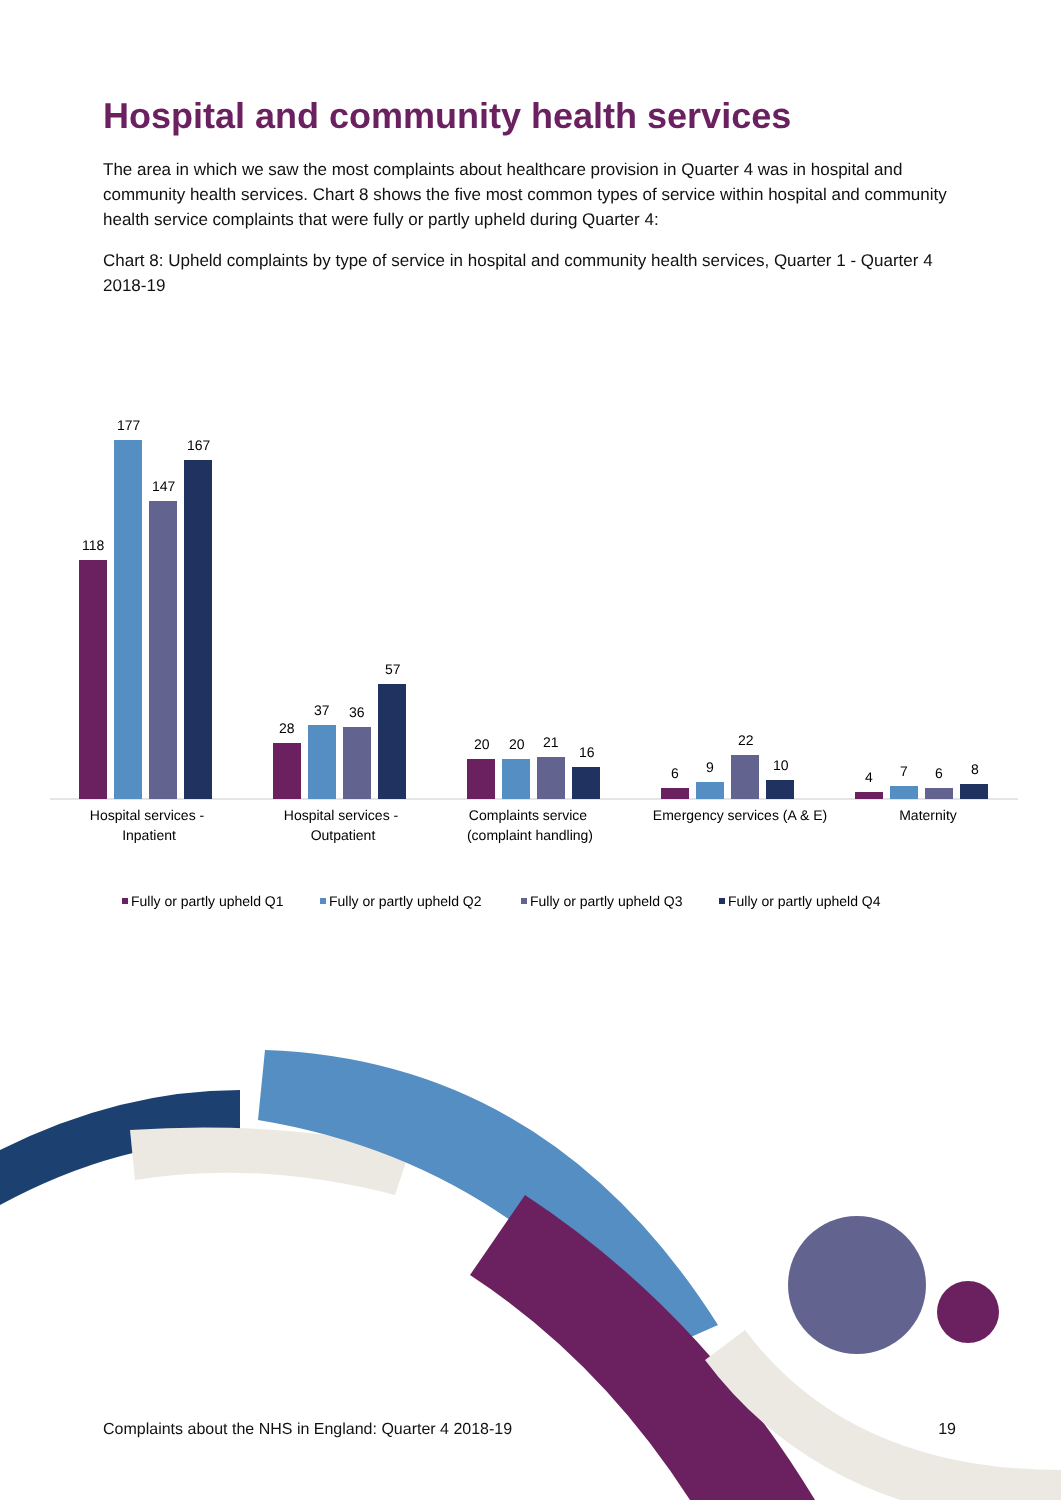Hospital and community health services
The area in which we saw the most complaints about healthcare provision in Quarter 4 was in hospital and community health services. Chart 8 shows the five most common types of service within hospital and community health service complaints that were fully or partly upheld during Quarter 4:
Chart 8: Upheld complaints by type of service in hospital and community health services, Quarter 1 - Quarter 4 2018-19
118
177
147
167
28
37
36
57
20
20
21
16
6
9
22
10
4
7
6
8
Hospital services -
Inpatient
Hospital services -
Outpatient
Complaints service
(complaint handling)
Emergency services (A & E)
Maternity
Fully or partly upheld Q1
Fully or partly upheld Q2
Fully or partly upheld Q3
Fully or partly upheld Q4
Complaints about the NHS in England: Quarter 4 2018-19 19